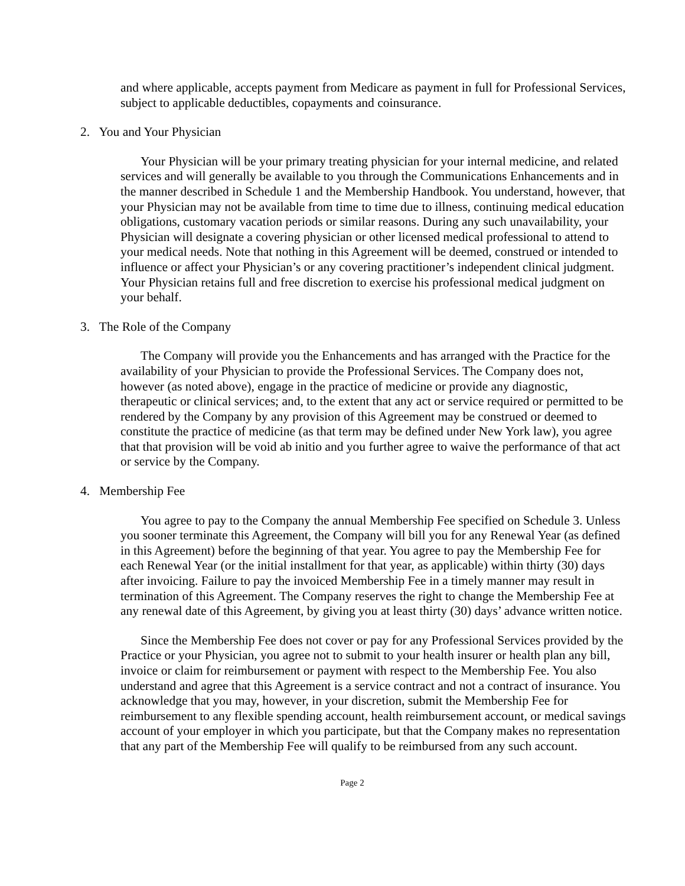and where applicable, accepts payment from Medicare as payment in full for Professional Services, subject to applicable deductibles, copayments and coinsurance.
2. You and Your Physician
Your Physician will be your primary treating physician for your internal medicine, and related services and will generally be available to you through the Communications Enhancements and in the manner described in Schedule 1 and the Membership Handbook. You understand, however, that your Physician may not be available from time to time due to illness, continuing medical education obligations, customary vacation periods or similar reasons. During any such unavailability, your Physician will designate a covering physician or other licensed medical professional to attend to your medical needs. Note that nothing in this Agreement will be deemed, construed or intended to influence or affect your Physician’s or any covering practitioner’s independent clinical judgment. Your Physician retains full and free discretion to exercise his professional medical judgment on your behalf.
3. The Role of the Company
The Company will provide you the Enhancements and has arranged with the Practice for the availability of your Physician to provide the Professional Services. The Company does not, however (as noted above), engage in the practice of medicine or provide any diagnostic, therapeutic or clinical services; and, to the extent that any act or service required or permitted to be rendered by the Company by any provision of this Agreement may be construed or deemed to constitute the practice of medicine (as that term may be defined under New York law), you agree that that provision will be void ab initio and you further agree to waive the performance of that act or service by the Company.
4. Membership Fee
You agree to pay to the Company the annual Membership Fee specified on Schedule 3. Unless you sooner terminate this Agreement, the Company will bill you for any Renewal Year (as defined in this Agreement) before the beginning of that year. You agree to pay the Membership Fee for each Renewal Year (or the initial installment for that year, as applicable) within thirty (30) days after invoicing. Failure to pay the invoiced Membership Fee in a timely manner may result in termination of this Agreement. The Company reserves the right to change the Membership Fee at any renewal date of this Agreement, by giving you at least thirty (30) days’ advance written notice.
Since the Membership Fee does not cover or pay for any Professional Services provided by the Practice or your Physician, you agree not to submit to your health insurer or health plan any bill, invoice or claim for reimbursement or payment with respect to the Membership Fee. You also understand and agree that this Agreement is a service contract and not a contract of insurance. You acknowledge that you may, however, in your discretion, submit the Membership Fee for reimbursement to any flexible spending account, health reimbursement account, or medical savings account of your employer in which you participate, but that the Company makes no representation that any part of the Membership Fee will qualify to be reimbursed from any such account.
Page 2